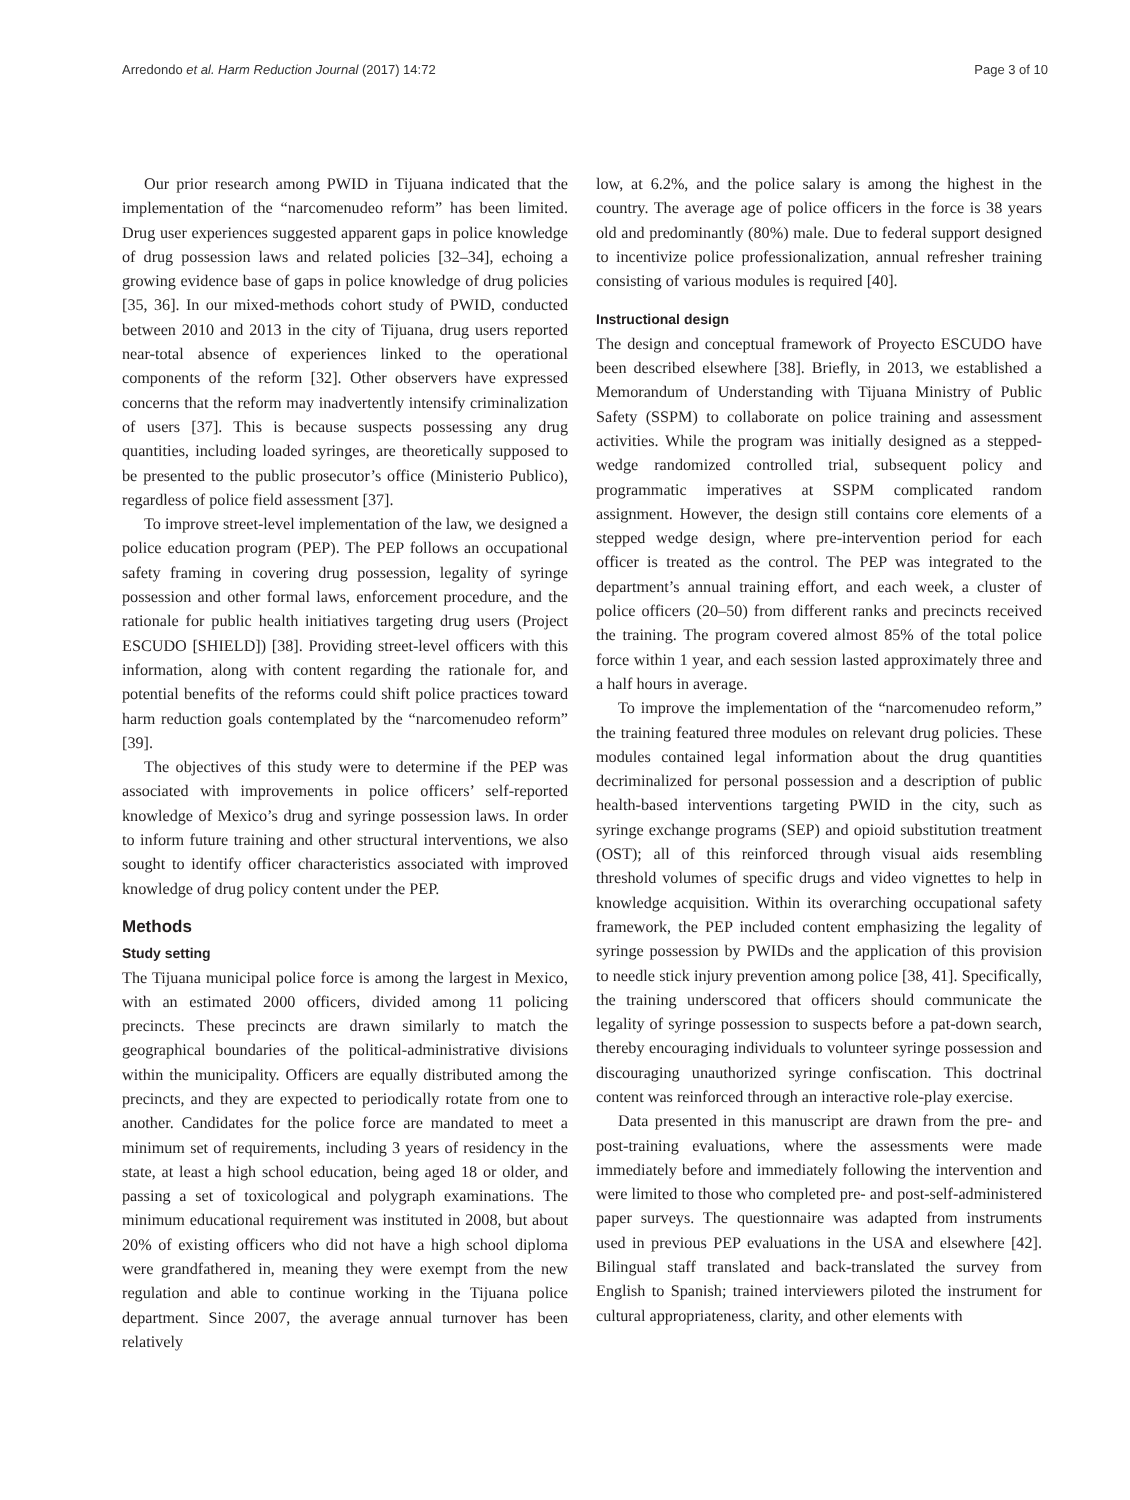Arredondo et al. Harm Reduction Journal (2017) 14:72 Page 3 of 10
Our prior research among PWID in Tijuana indicated that the implementation of the “narcomenudeo reform” has been limited. Drug user experiences suggested apparent gaps in police knowledge of drug possession laws and related policies [32–34], echoing a growing evidence base of gaps in police knowledge of drug policies [35, 36]. In our mixed-methods cohort study of PWID, conducted between 2010 and 2013 in the city of Tijuana, drug users reported near-total absence of experiences linked to the operational components of the reform [32]. Other observers have expressed concerns that the reform may inadvertently intensify criminalization of users [37]. This is because suspects possessing any drug quantities, including loaded syringes, are theoretically supposed to be presented to the public prosecutor’s office (Ministerio Publico), regardless of police field assessment [37].
To improve street-level implementation of the law, we designed a police education program (PEP). The PEP follows an occupational safety framing in covering drug possession, legality of syringe possession and other formal laws, enforcement procedure, and the rationale for public health initiatives targeting drug users (Project ESCUDO [SHIELD]) [38]. Providing street-level officers with this information, along with content regarding the rationale for, and potential benefits of the reforms could shift police practices toward harm reduction goals contemplated by the “narcomenudeo reform” [39].
The objectives of this study were to determine if the PEP was associated with improvements in police officers’ self-reported knowledge of Mexico’s drug and syringe possession laws. In order to inform future training and other structural interventions, we also sought to identify officer characteristics associated with improved knowledge of drug policy content under the PEP.
Methods
Study setting
The Tijuana municipal police force is among the largest in Mexico, with an estimated 2000 officers, divided among 11 policing precincts. These precincts are drawn similarly to match the geographical boundaries of the political-administrative divisions within the municipality. Officers are equally distributed among the precincts, and they are expected to periodically rotate from one to another. Candidates for the police force are mandated to meet a minimum set of requirements, including 3 years of residency in the state, at least a high school education, being aged 18 or older, and passing a set of toxicological and polygraph examinations. The minimum educational requirement was instituted in 2008, but about 20% of existing officers who did not have a high school diploma were grandfathered in, meaning they were exempt from the new regulation and able to continue working in the Tijuana police department. Since 2007, the average annual turnover has been relatively
low, at 6.2%, and the police salary is among the highest in the country. The average age of police officers in the force is 38 years old and predominantly (80%) male. Due to federal support designed to incentivize police professionalization, annual refresher training consisting of various modules is required [40].
Instructional design
The design and conceptual framework of Proyecto ESCUDO have been described elsewhere [38]. Briefly, in 2013, we established a Memorandum of Understanding with Tijuana Ministry of Public Safety (SSPM) to collaborate on police training and assessment activities. While the program was initially designed as a stepped-wedge randomized controlled trial, subsequent policy and programmatic imperatives at SSPM complicated random assignment. However, the design still contains core elements of a stepped wedge design, where pre-intervention period for each officer is treated as the control. The PEP was integrated to the department’s annual training effort, and each week, a cluster of police officers (20–50) from different ranks and precincts received the training. The program covered almost 85% of the total police force within 1 year, and each session lasted approximately three and a half hours in average.
To improve the implementation of the “narcomenudeo reform,” the training featured three modules on relevant drug policies. These modules contained legal information about the drug quantities decriminalized for personal possession and a description of public health-based interventions targeting PWID in the city, such as syringe exchange programs (SEP) and opioid substitution treatment (OST); all of this reinforced through visual aids resembling threshold volumes of specific drugs and video vignettes to help in knowledge acquisition. Within its overarching occupational safety framework, the PEP included content emphasizing the legality of syringe possession by PWIDs and the application of this provision to needle stick injury prevention among police [38, 41]. Specifically, the training underscored that officers should communicate the legality of syringe possession to suspects before a pat-down search, thereby encouraging individuals to volunteer syringe possession and discouraging unauthorized syringe confiscation. This doctrinal content was reinforced through an interactive role-play exercise.
Data presented in this manuscript are drawn from the pre- and post-training evaluations, where the assessments were made immediately before and immediately following the intervention and were limited to those who completed pre- and post-self-administered paper surveys. The questionnaire was adapted from instruments used in previous PEP evaluations in the USA and elsewhere [42]. Bilingual staff translated and back-translated the survey from English to Spanish; trained interviewers piloted the instrument for cultural appropriateness, clarity, and other elements with